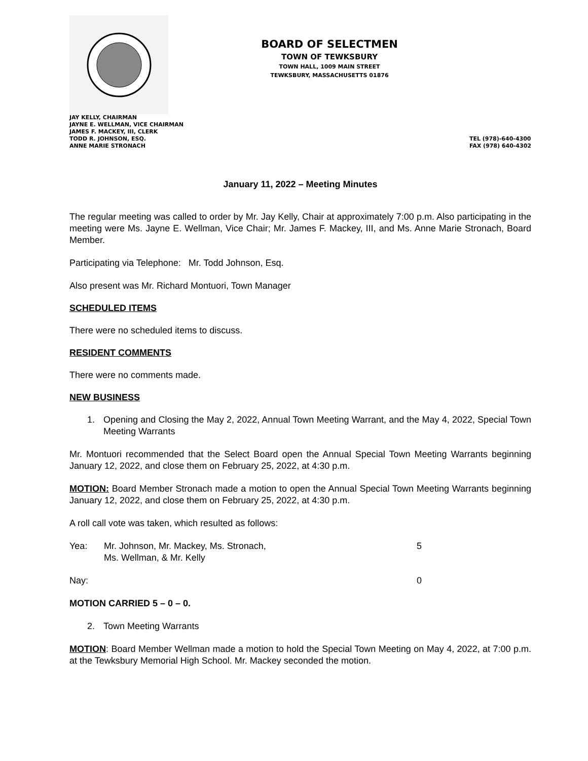BOARD OF SELECTMEN
TOWN OF TEWKSBURY
TOWN HALL, 1009 MAIN STREET
TEWKSBURY, MASSACHUSETTS 01876
JAY KELLY, CHAIRMAN
JAYNE E. WELLMAN, VICE CHAIRMAN
JAMES F. MACKEY, III, CLERK
TODD R. JOHNSON, ESQ.
ANNE MARIE STRONACH
TEL (978)-640-4300
FAX (978) 640-4302
January 11, 2022 – Meeting Minutes
The regular meeting was called to order by Mr. Jay Kelly, Chair at approximately 7:00 p.m. Also participating in the meeting were Ms. Jayne E. Wellman, Vice Chair; Mr. James F. Mackey, III, and Ms. Anne Marie Stronach, Board Member.
Participating via Telephone: Mr. Todd Johnson, Esq.
Also present was Mr. Richard Montuori, Town Manager
SCHEDULED ITEMS
There were no scheduled items to discuss.
RESIDENT COMMENTS
There were no comments made.
NEW BUSINESS
1. Opening and Closing the May 2, 2022, Annual Town Meeting Warrant, and the May 4, 2022, Special Town Meeting Warrants
Mr. Montuori recommended that the Select Board open the Annual Special Town Meeting Warrants beginning January 12, 2022, and close them on February 25, 2022, at 4:30 p.m.
MOTION: Board Member Stronach made a motion to open the Annual Special Town Meeting Warrants beginning January 12, 2022, and close them on February 25, 2022, at 4:30 p.m.
A roll call vote was taken, which resulted as follows:
Yea: Mr. Johnson, Mr. Mackey, Ms. Stronach,
Ms. Wellman, & Mr. Kelly
5
Nay: 0
MOTION CARRIED 5 – 0 – 0.
2. Town Meeting Warrants
MOTION: Board Member Wellman made a motion to hold the Special Town Meeting on May 4, 2022, at 7:00 p.m. at the Tewksbury Memorial High School. Mr. Mackey seconded the motion.